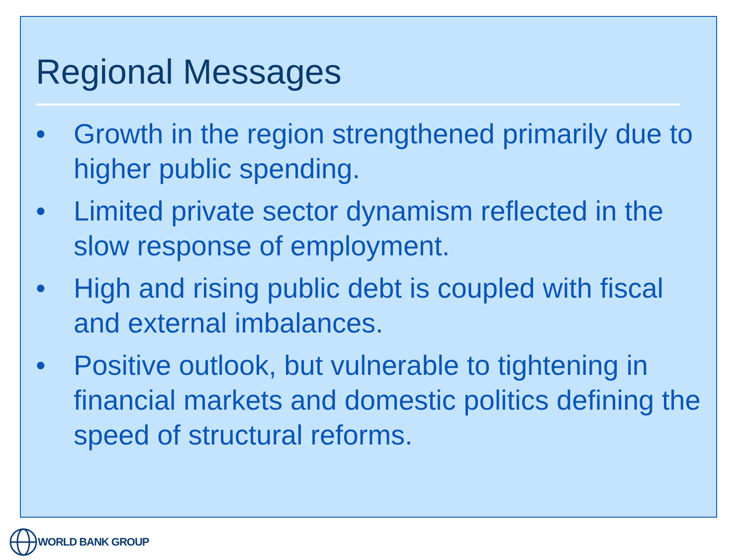Regional Messages
• Growth in the region strengthened primarily due to higher public spending.
• Limited private sector dynamism reflected in the slow response of employment.
• High and rising public debt is coupled with fiscal and external imbalances.
• Positive outlook, but vulnerable to tightening in financial markets and domestic politics defining the speed of structural reforms.
WORLD BANK GROUP